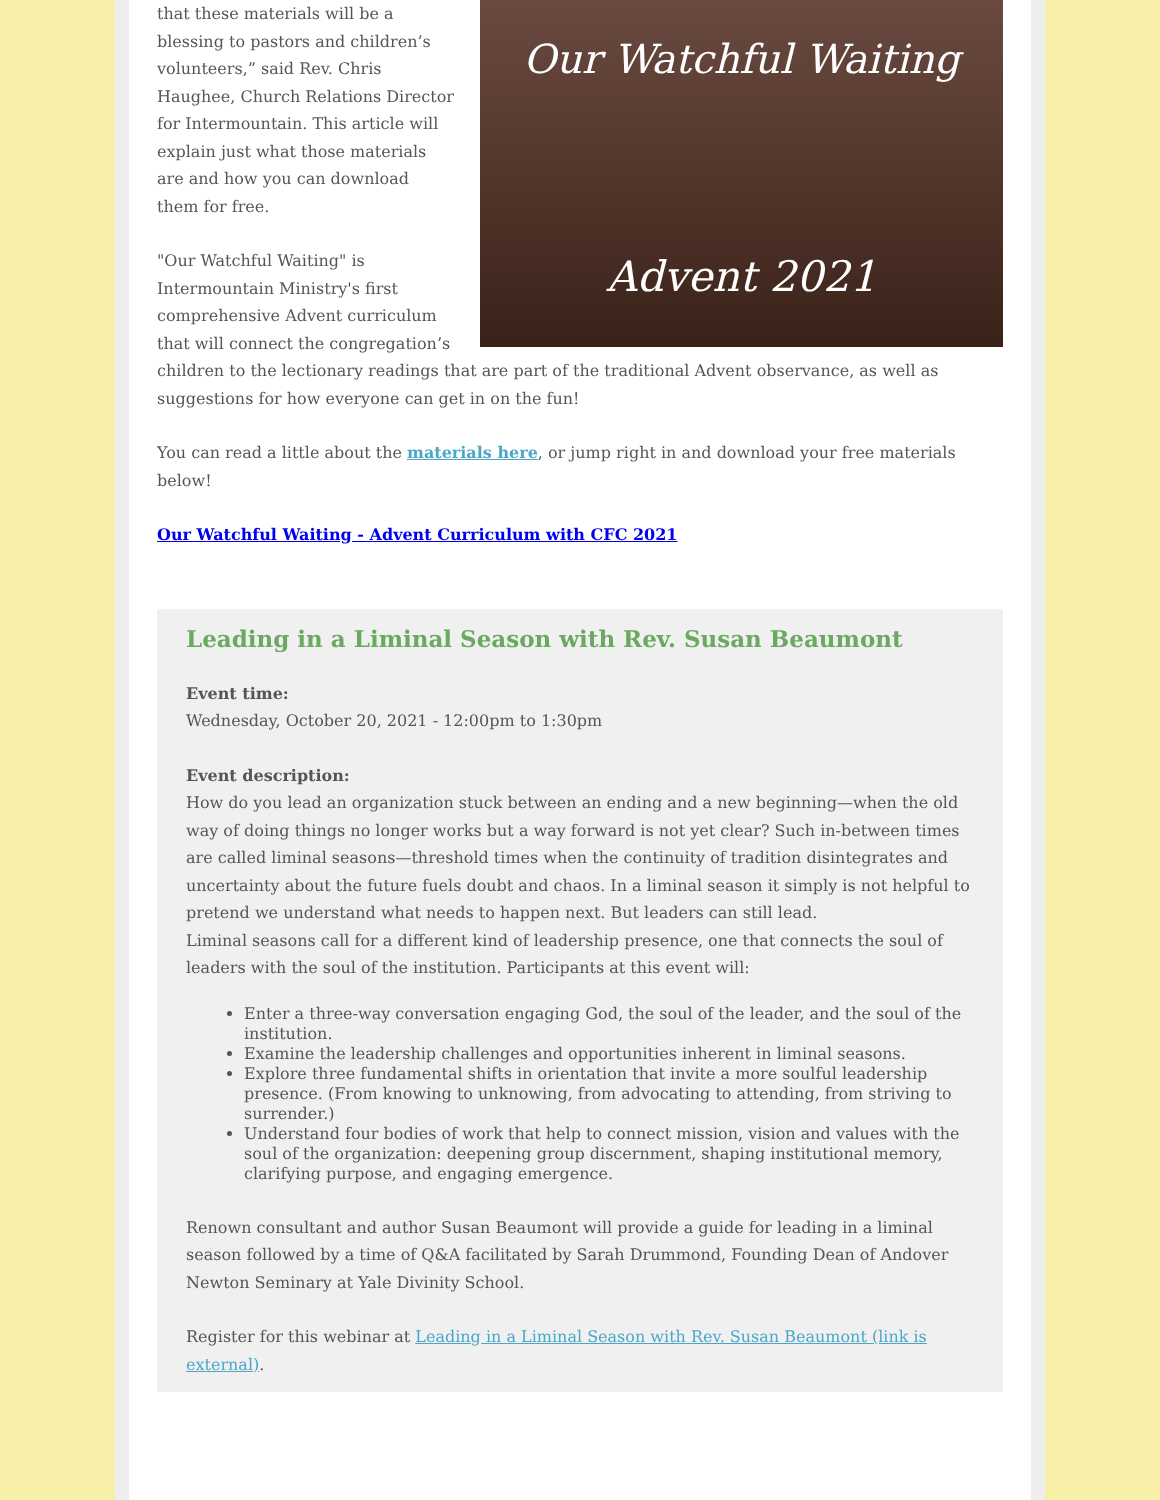Our Watchful Waiting
Advent 2021
that these materials will be a blessing to pastors and children’s volunteers,” said Rev. Chris Haughee, Church Relations Director for Intermountain. This article will explain just what those materials are and how you can download them for free.
"Our Watchful Waiting" is Intermountain Ministry's first comprehensive Advent curriculum that will connect the congregation’s children to the lectionary readings that are part of the traditional Advent observance, as well as suggestions for how everyone can get in on the fun!
You can read a little about the materials here, or jump right in and download your free materials below!
Our Watchful Waiting - Advent Curriculum with CFC 2021
Leading in a Liminal Season with Rev. Susan Beaumont
Event time:
Wednesday, October 20, 2021 - 12:00pm to 1:30pm
Event description:
How do you lead an organization stuck between an ending and a new beginning—when the old way of doing things no longer works but a way forward is not yet clear? Such in-between times are called liminal seasons—threshold times when the continuity of tradition disintegrates and uncertainty about the future fuels doubt and chaos. In a liminal season it simply is not helpful to pretend we understand what needs to happen next. But leaders can still lead.
Liminal seasons call for a different kind of leadership presence, one that connects the soul of leaders with the soul of the institution. Participants at this event will:
Enter a three-way conversation engaging God, the soul of the leader, and the soul of the institution.
Examine the leadership challenges and opportunities inherent in liminal seasons.
Explore three fundamental shifts in orientation that invite a more soulful leadership presence. (From knowing to unknowing, from advocating to attending, from striving to surrender.)
Understand four bodies of work that help to connect mission, vision and values with the soul of the organization: deepening group discernment, shaping institutional memory, clarifying purpose, and engaging emergence.
Renown consultant and author Susan Beaumont will provide a guide for leading in a liminal season followed by a time of Q&A facilitated by Sarah Drummond, Founding Dean of Andover Newton Seminary at Yale Divinity School.
Register for this webinar at Leading in a Liminal Season with Rev. Susan Beaumont (link is external).